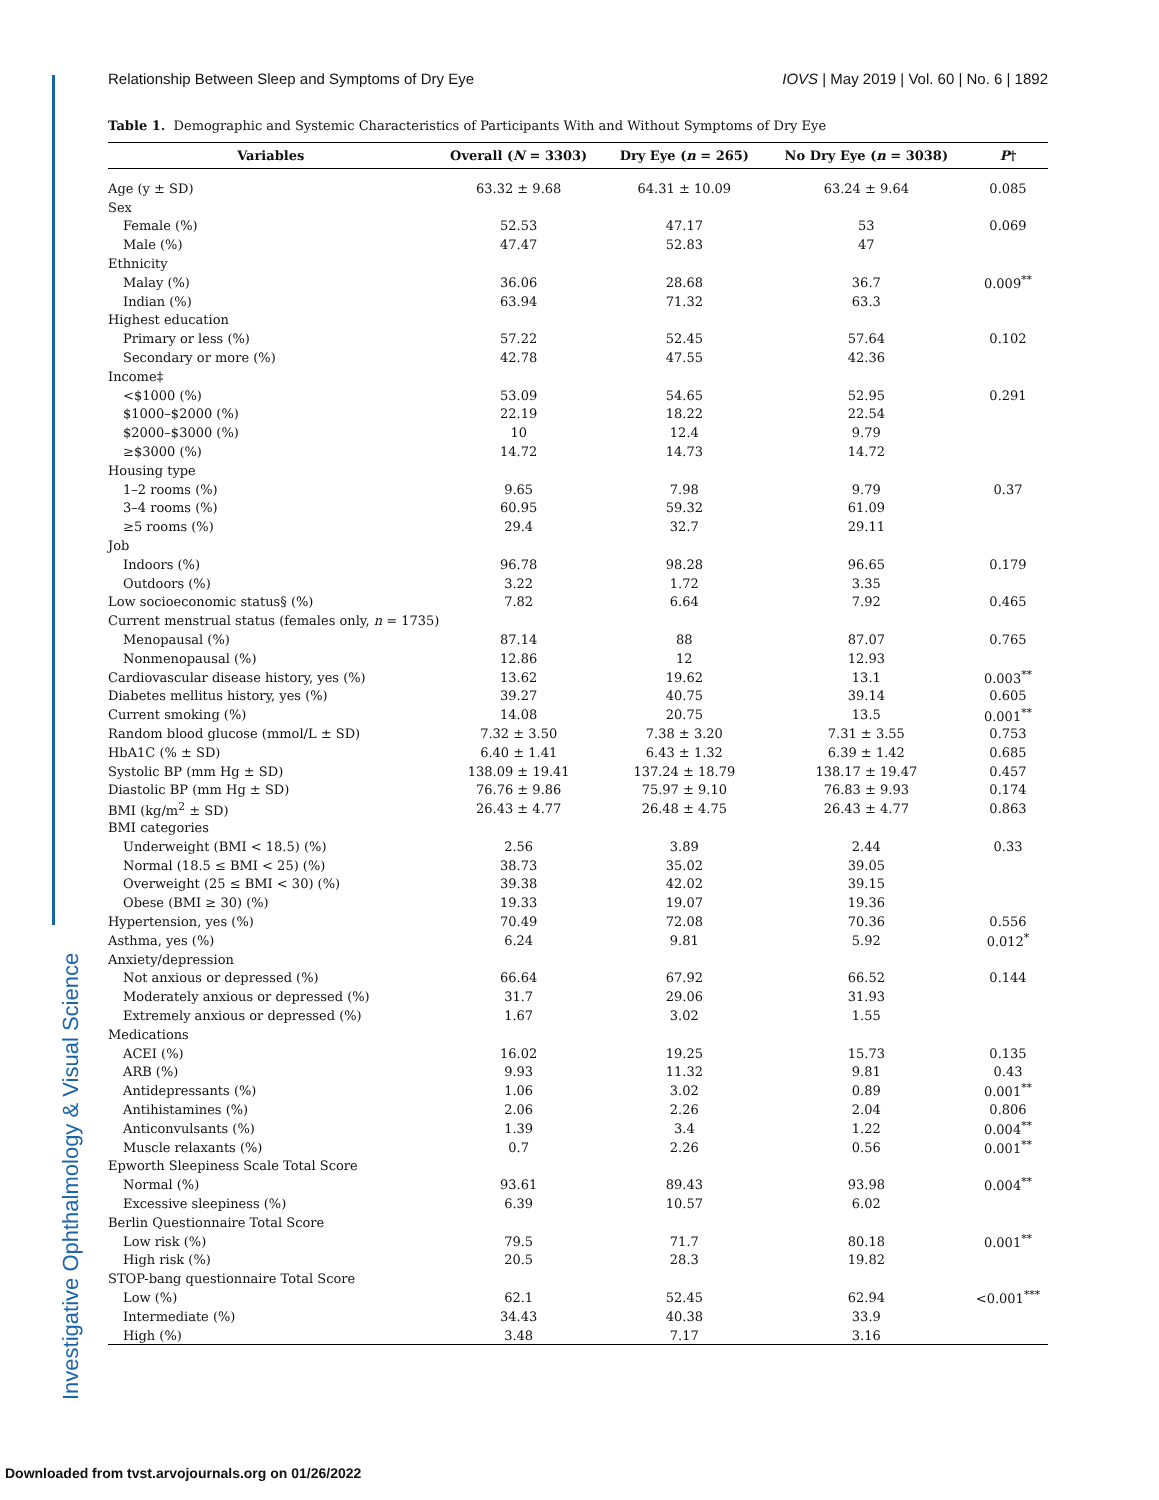Investigative Ophthalmology & Visual Science
Relationship Between Sleep and Symptoms of Dry Eye IOVS | May 2019 | Vol. 60 | No. 6 | 1892
Table 1. Demographic and Systemic Characteristics of Participants With and Without Symptoms of Dry Eye
| Variables | Overall ( N = 3303) | Dry Eye ( n = 265) | No Dry Eye ( n = 3038) | P † |
| --- | --- | --- | --- | --- |
| Age (y ± SD) | 63.32 ± 9.68 | 64.31 ± 10.09 | 63.24 ± 9.64 | 0.085 |
| Sex | | | | |
| Female (%) | 52.53 | 47.17 | 53 | 0.069 |
| Male (%) | 47.47 | 52.83 | 47 | |
| Ethnicity | | | | |
| Malay (%) | 36.06 | 28.68 | 36.7 | 0.009<sup>**</sup> |
| Indian (%) | 63.94 | 71.32 | 63.3 | |
| Highest education | | | | |
| Primary or less (%) | 57.22 | 52.45 | 57.64 | 0.102 |
| Secondary or more (%) | 42.78 | 47.55 | 42.36 | |
| Income‡ | | | | |
| <$1000 (%) | 53.09 | 54.65 | 52.95 | 0.291 |
| $1000–$2000 (%) | 22.19 | 18.22 | 22.54 | |
| $2000–$3000 (%) | 10 | 12.4 | 9.79 | |
| ≥$3000 (%) | 14.72 | 14.73 | 14.72 | |
| Housing type | | | | |
| 1–2 rooms (%) | 9.65 | 7.98 | 9.79 | 0.37 |
| 3–4 rooms (%) | 60.95 | 59.32 | 61.09 | |
| ≥5 rooms (%) | 29.4 | 32.7 | 29.11 | |
| Job | | | | |
| Indoors (%) | 96.78 | 98.28 | 96.65 | 0.179 |
| Outdoors (%) | 3.22 | 1.72 | 3.35 | |
| Low socioeconomic status§ (%) | 7.82 | 6.64 | 7.92 | 0.465 |
| Current menstrual status (females only, n = 1735) | | | | |
| Menopausal (%) | 87.14 | 88 | 87.07 | 0.765 |
| Nonmenopausal (%) | 12.86 | 12 | 12.93 | |
| Cardiovascular disease history, yes (%) | 13.62 | 19.62 | 13.1 | 0.003<sup>**</sup> |
| Diabetes mellitus history, yes (%) | 39.27 | 40.75 | 39.14 | 0.605 |
| Current smoking (%) | 14.08 | 20.75 | 13.5 | 0.001<sup>**</sup> |
| Random blood glucose (mmol/L ± SD) | 7.32 ± 3.50 | 7.38 ± 3.20 | 7.31 ± 3.55 | 0.753 |
| HbA1C (% ± SD) | 6.40 ± 1.41 | 6.43 ± 1.32 | 6.39 ± 1.42 | 0.685 |
| Systolic BP (mm Hg ± SD) | 138.09 ± 19.41 | 137.24 ± 18.79 | 138.17 ± 19.47 | 0.457 |
| Diastolic BP (mm Hg ± SD) | 76.76 ± 9.86 | 75.97 ± 9.10 | 76.83 ± 9.93 | 0.174 |
| BMI (kg/m<sup>2</sup> ± SD) | 26.43 ± 4.77 | 26.48 ± 4.75 | 26.43 ± 4.77 | 0.863 |
| BMI categories | | | | |
| Underweight (BMI < 18.5) (%) | 2.56 | 3.89 | 2.44 | 0.33 |
| Normal (18.5 ≤ BMI < 25) (%) | 38.73 | 35.02 | 39.05 | |
| Overweight (25 ≤ BMI < 30) (%) | 39.38 | 42.02 | 39.15 | |
| Obese (BMI ≥ 30) (%) | 19.33 | 19.07 | 19.36 | |
| Hypertension, yes (%) | 70.49 | 72.08 | 70.36 | 0.556 |
| Asthma, yes (%) | 6.24 | 9.81 | 5.92 | 0.012<sup>*</sup> |
| Anxiety/depression | | | | |
| Not anxious or depressed (%) | 66.64 | 67.92 | 66.52 | 0.144 |
| Moderately anxious or depressed (%) | 31.7 | 29.06 | 31.93 | |
| Extremely anxious or depressed (%) | 1.67 | 3.02 | 1.55 | |
| Medications | | | | |
| ACEI (%) | 16.02 | 19.25 | 15.73 | 0.135 |
| ARB (%) | 9.93 | 11.32 | 9.81 | 0.43 |
| Antidepressants (%) | 1.06 | 3.02 | 0.89 | 0.001<sup>**</sup> |
| Antihistamines (%) | 2.06 | 2.26 | 2.04 | 0.806 |
| Anticonvulsants (%) | 1.39 | 3.4 | 1.22 | 0.004<sup>**</sup> |
| Muscle relaxants (%) | 0.7 | 2.26 | 0.56 | 0.001<sup>**</sup> |
| Epworth Sleepiness Scale Total Score | | | | |
| Normal (%) | 93.61 | 89.43 | 93.98 | 0.004<sup>**</sup> |
| Excessive sleepiness (%) | 6.39 | 10.57 | 6.02 | |
| Berlin Questionnaire Total Score | | | | |
| Low risk (%) | 79.5 | 71.7 | 80.18 | 0.001<sup>**</sup> |
| High risk (%) | 20.5 | 28.3 | 19.82 | |
| STOP-bang questionnaire Total Score | | | | |
| Low (%) | 62.1 | 52.45 | 62.94 | <0.001<sup>***</sup> |
| Intermediate (%) | 34.43 | 40.38 | 33.9 | |
| High (%) | 3.48 | 7.17 | 3.16 | |
Downloaded from tvst.arvojournals.org on 01/26/2022